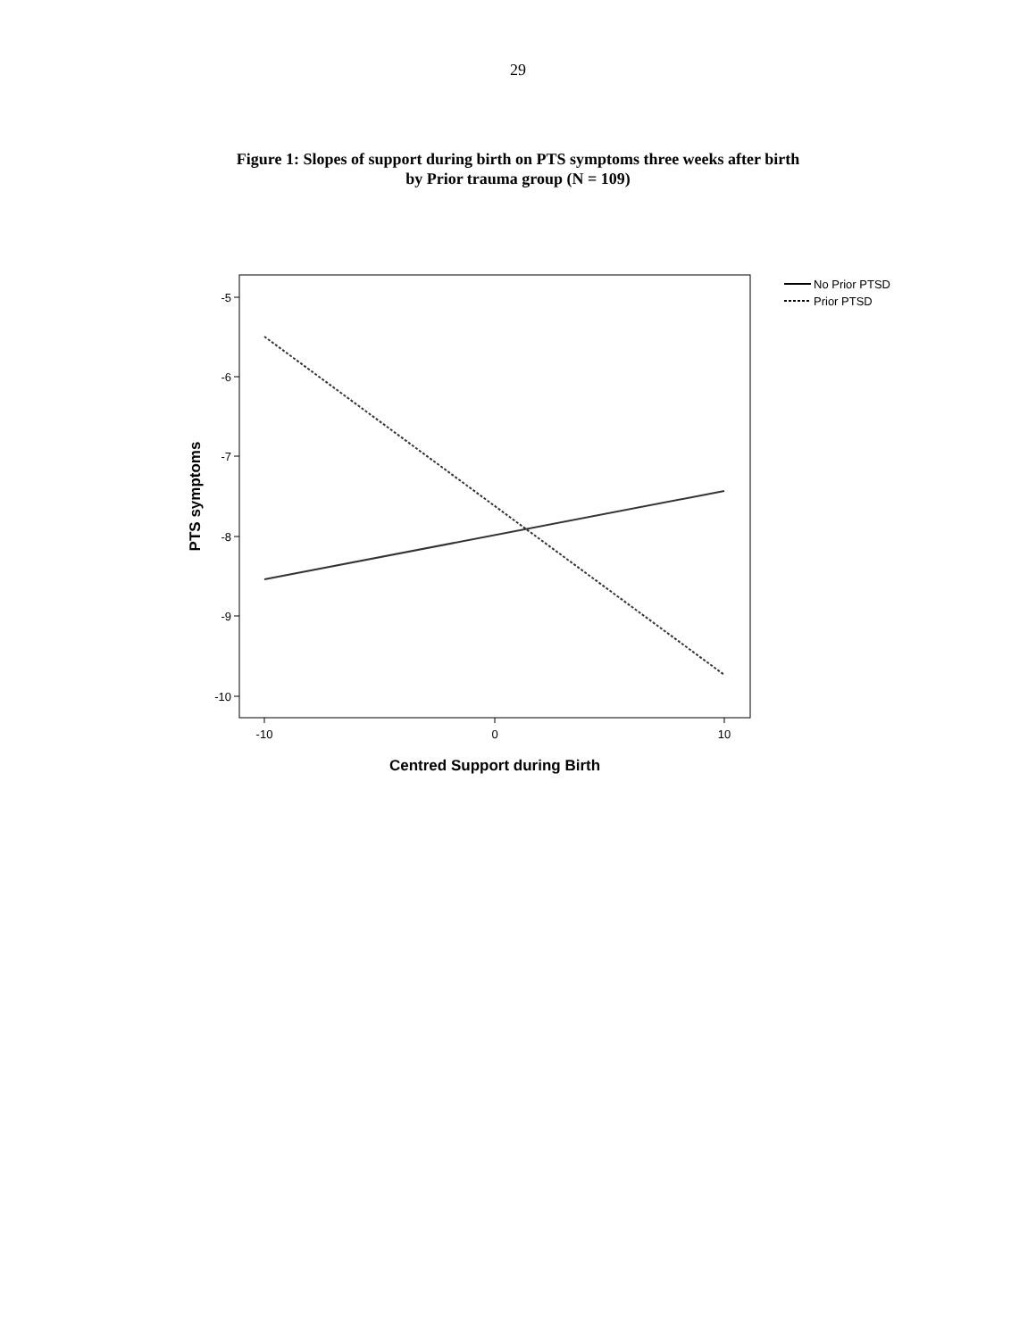29
Figure 1: Slopes of support during birth on PTS symptoms three weeks after birth
by Prior trauma group (N = 109)
-5
-6
-7
-8
-9
-10
-10
0
10
No Prior PTSD
Prior PTSD
Centred Support during Birth
PTS symptoms